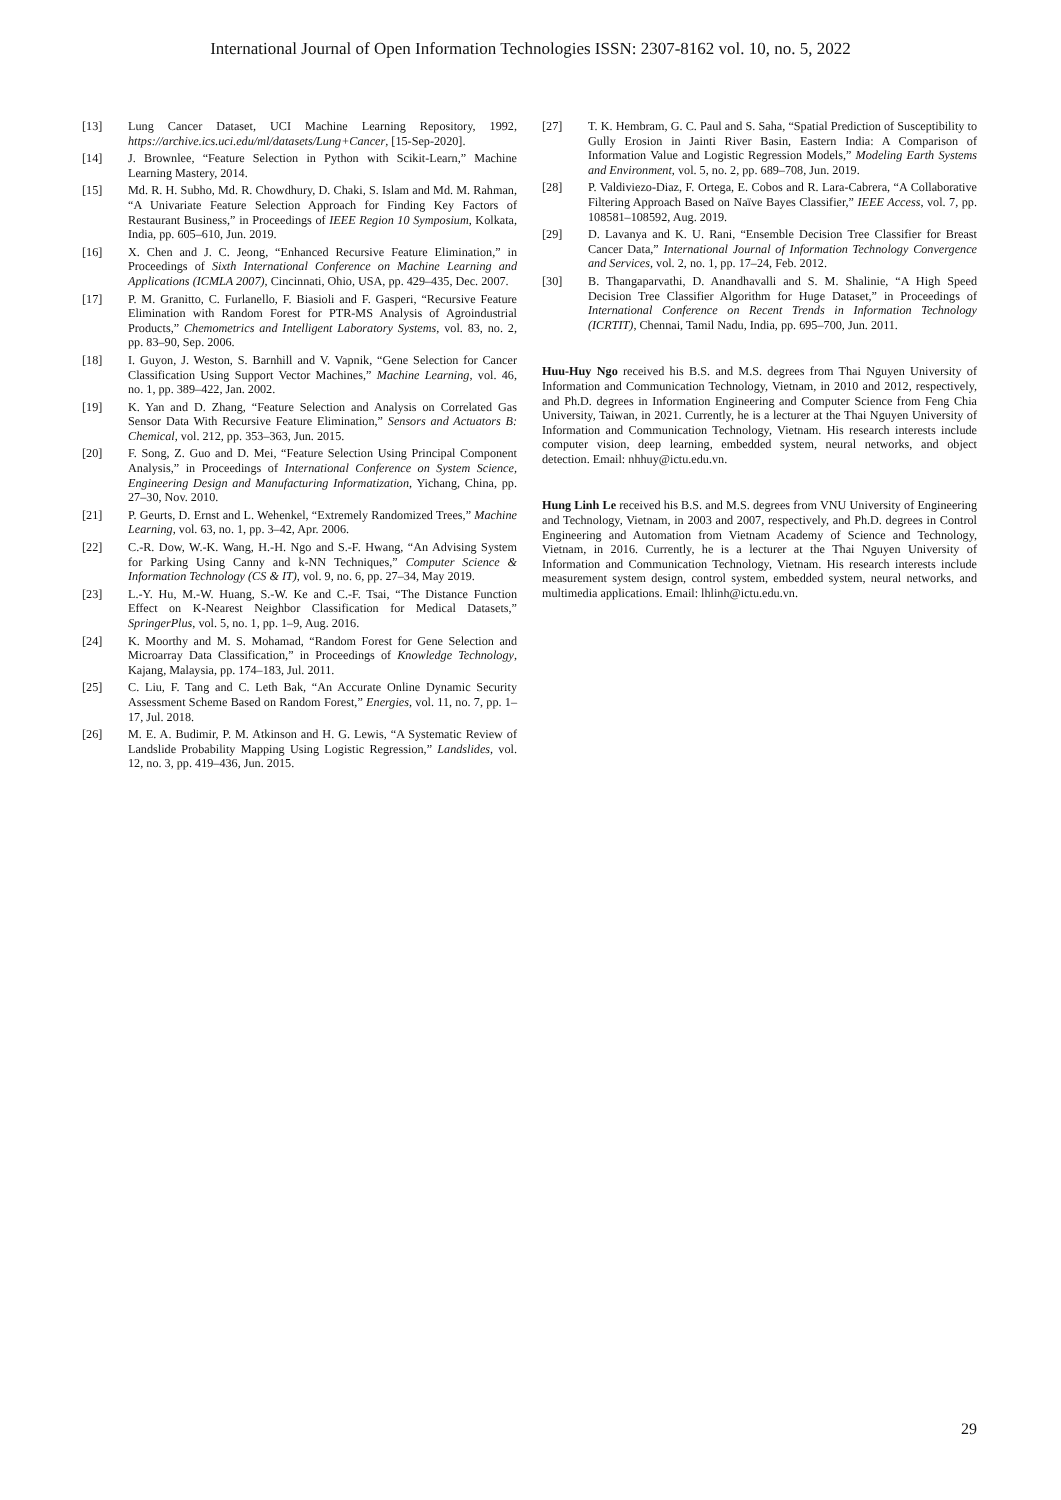International Journal of Open Information Technologies ISSN: 2307-8162 vol. 10, no. 5, 2022
[13] Lung Cancer Dataset, UCI Machine Learning Repository, 1992, https://archive.ics.uci.edu/ml/datasets/Lung+Cancer, [15-Sep-2020].
[14] J. Brownlee, “Feature Selection in Python with Scikit-Learn,” Machine Learning Mastery, 2014.
[15] Md. R. H. Subho, Md. R. Chowdhury, D. Chaki, S. Islam and Md. M. Rahman, “A Univariate Feature Selection Approach for Finding Key Factors of Restaurant Business,” in Proceedings of IEEE Region 10 Symposium, Kolkata, India, pp. 605–610, Jun. 2019.
[16] X. Chen and J. C. Jeong, “Enhanced Recursive Feature Elimination,” in Proceedings of Sixth International Conference on Machine Learning and Applications (ICMLA 2007), Cincinnati, Ohio, USA, pp. 429–435, Dec. 2007.
[17] P. M. Granitto, C. Furlanello, F. Biasioli and F. Gasperi, “Recursive Feature Elimination with Random Forest for PTR-MS Analysis of Agroindustrial Products,” Chemometrics and Intelligent Laboratory Systems, vol. 83, no. 2, pp. 83–90, Sep. 2006.
[18] I. Guyon, J. Weston, S. Barnhill and V. Vapnik, “Gene Selection for Cancer Classification Using Support Vector Machines,” Machine Learning, vol. 46, no. 1, pp. 389–422, Jan. 2002.
[19] K. Yan and D. Zhang, “Feature Selection and Analysis on Correlated Gas Sensor Data With Recursive Feature Elimination,” Sensors and Actuators B: Chemical, vol. 212, pp. 353–363, Jun. 2015.
[20] F. Song, Z. Guo and D. Mei, “Feature Selection Using Principal Component Analysis,” in Proceedings of International Conference on System Science, Engineering Design and Manufacturing Informatization, Yichang, China, pp. 27–30, Nov. 2010.
[21] P. Geurts, D. Ernst and L. Wehenkel, “Extremely Randomized Trees,” Machine Learning, vol. 63, no. 1, pp. 3–42, Apr. 2006.
[22] C.-R. Dow, W.-K. Wang, H.-H. Ngo and S.-F. Hwang, “An Advising System for Parking Using Canny and k-NN Techniques,” Computer Science & Information Technology (CS & IT), vol. 9, no. 6, pp. 27–34, May 2019.
[23] L.-Y. Hu, M.-W. Huang, S.-W. Ke and C.-F. Tsai, “The Distance Function Effect on K-Nearest Neighbor Classification for Medical Datasets,” SpringerPlus, vol. 5, no. 1, pp. 1–9, Aug. 2016.
[24] K. Moorthy and M. S. Mohamad, “Random Forest for Gene Selection and Microarray Data Classification,” in Proceedings of Knowledge Technology, Kajang, Malaysia, pp. 174–183, Jul. 2011.
[25] C. Liu, F. Tang and C. Leth Bak, “An Accurate Online Dynamic Security Assessment Scheme Based on Random Forest,” Energies, vol. 11, no. 7, pp. 1–17, Jul. 2018.
[26] M. E. A. Budimir, P. M. Atkinson and H. G. Lewis, “A Systematic Review of Landslide Probability Mapping Using Logistic Regression,” Landslides, vol. 12, no. 3, pp. 419–436, Jun. 2015.
[27] T. K. Hembram, G. C. Paul and S. Saha, “Spatial Prediction of Susceptibility to Gully Erosion in Jainti River Basin, Eastern India: A Comparison of Information Value and Logistic Regression Models,” Modeling Earth Systems and Environment, vol. 5, no. 2, pp. 689–708, Jun. 2019.
[28] P. Valdiviezo-Diaz, F. Ortega, E. Cobos and R. Lara-Cabrera, “A Collaborative Filtering Approach Based on Naïve Bayes Classifier,” IEEE Access, vol. 7, pp. 108581–108592, Aug. 2019.
[29] D. Lavanya and K. U. Rani, “Ensemble Decision Tree Classifier for Breast Cancer Data,” International Journal of Information Technology Convergence and Services, vol. 2, no. 1, pp. 17–24, Feb. 2012.
[30] B. Thangaparvathi, D. Anandhavalli and S. M. Shalinie, “A High Speed Decision Tree Classifier Algorithm for Huge Dataset,” in Proceedings of International Conference on Recent Trends in Information Technology (ICRTIT), Chennai, Tamil Nadu, India, pp. 695–700, Jun. 2011.
Huu-Huy Ngo received his B.S. and M.S. degrees from Thai Nguyen University of Information and Communication Technology, Vietnam, in 2010 and 2012, respectively, and Ph.D. degrees in Information Engineering and Computer Science from Feng Chia University, Taiwan, in 2021. Currently, he is a lecturer at the Thai Nguyen University of Information and Communication Technology, Vietnam. His research interests include computer vision, deep learning, embedded system, neural networks, and object detection. Email: nhhuy@ictu.edu.vn.
Hung Linh Le received his B.S. and M.S. degrees from VNU University of Engineering and Technology, Vietnam, in 2003 and 2007, respectively, and Ph.D. degrees in Control Engineering and Automation from Vietnam Academy of Science and Technology, Vietnam, in 2016. Currently, he is a lecturer at the Thai Nguyen University of Information and Communication Technology, Vietnam. His research interests include measurement system design, control system, embedded system, neural networks, and multimedia applications. Email: lhlinh@ictu.edu.vn.
29